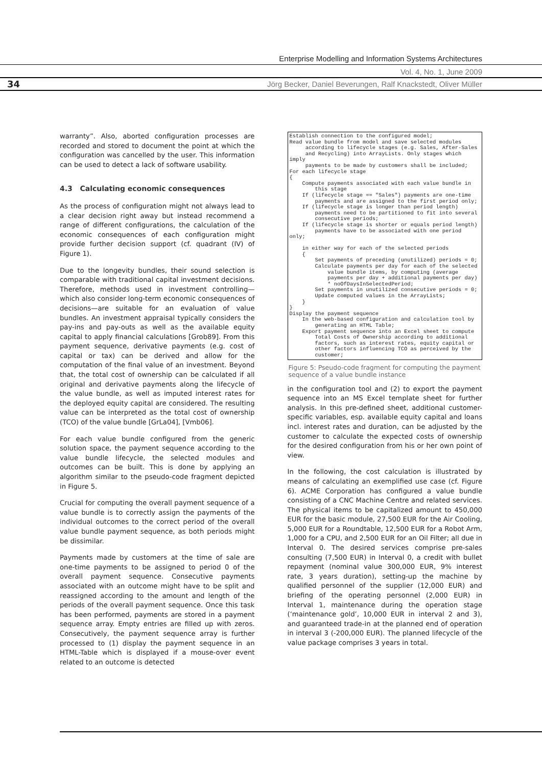Enterprise Modelling and Information Systems Architectures
Vol. 4, No. 1, June 2009
34
Jörg Becker, Daniel Beverungen, Ralf Knackstedt, Oliver Müller
warranty”. Also, aborted configuration processes are recorded and stored to document the point at which the configuration was cancelled by the user. This information can be used to detect a lack of software usability.
4.3 Calculating economic consequences
As the process of configuration might not always lead to a clear decision right away but instead recommend a range of different configurations, the calculation of the economic consequences of each configuration might provide further decision support (cf. quadrant (IV) of Figure 1).
Due to the longevity bundles, their sound selection is comparable with traditional capital investment decisions. Therefore, methods used in investment controlling—which also consider long-term economic consequences of decisions—are suitable for an evaluation of value bundles. An investment appraisal typically considers the pay-ins and pay-outs as well as the available equity capital to apply financial calculations [Grob89]. From this payment sequence, derivative payments (e.g. cost of capital or tax) can be derived and allow for the computation of the final value of an investment. Beyond that, the total cost of ownership can be calculated if all original and derivative payments along the lifecycle of the value bundle, as well as imputed interest rates for the deployed equity capital are considered. The resulting value can be interpreted as the total cost of ownership (TCO) of the value bundle [GrLa04], [Vmb06].
For each value bundle configured from the generic solution space, the payment sequence according to the value bundle lifecycle, the selected modules and outcomes can be built. This is done by applying an algorithm similar to the pseudo-code fragment depicted in Figure 5.
Crucial for computing the overall payment sequence of a value bundle is to correctly assign the payments of the individual outcomes to the correct period of the overall value bundle payment sequence, as both periods might be dissimilar.
Payments made by customers at the time of sale are one-time payments to be assigned to period 0 of the overall payment sequence. Consecutive payments associated with an outcome might have to be split and reassigned according to the amount and length of the periods of the overall payment sequence. Once this task has been performed, payments are stored in a payment sequence array. Empty entries are filled up with zeros. Consecutively, the payment sequence array is further processed to (1) display the payment sequence in an HTML-Table which is displayed if a mouse-over event related to an outcome is detected
Establish connection to the configured model;
Read value bundle from model and save selected modules
     according to lifecycle stages (e.g. Sales, After-Sales
     and Recycling) into ArrayLists. Only stages which imply
     payments to be made by customers shall be included;
For each lifecycle stage
{
    Compute payments associated with each value bundle in
        this stage
    If (lifecycle stage == "Sales") payments are one-time
        payments and are assigned to the first period only;
    If (lifecycle stage is longer than period length)
        payments need to be partitioned to fit into several
        consecutive periods;
    If (lifecycle stage is shorter or equals period length)
        payments have to be associated with one period only;

    in either way for each of the selected periods
    {
        Set payments of preceding (unutilized) periods = 0;
        Calculate payments per day for each of the selected
            value bundle items, by computing (average
            payments per day + additional payments per day)
            * noOfDaysInSelectedPeriod;
        Set payments in unutilized consecutive periods = 0;
        Update computed values in the ArrayLists;
    }
}
Display the payment sequence
    In the web-based configuration and calculation tool by
        generating an HTML Table;
    Export payment sequence into an Excel sheet to compute
        Total Costs of Ownership according to additional
        factors, such as interest rates, equity capital or
        other factors influencing TCO as perceived by the
        customer;
Figure 5: Pseudo-code fragment for computing the payment sequence of a value bundle instance
in the configuration tool and (2) to export the payment sequence into an MS Excel template sheet for further analysis. In this pre-defined sheet, additional customer-specific variables, esp. available equity capital and loans incl. interest rates and duration, can be adjusted by the customer to calculate the expected costs of ownership for the desired configuration from his or her own point of view.
In the following, the cost calculation is illustrated by means of calculating an exemplified use case (cf. Figure 6). ACME Corporation has configured a value bundle consisting of a CNC Machine Centre and related services. The physical items to be capitalized amount to 450,000 EUR for the basic module, 27,500 EUR for the Air Cooling, 5,000 EUR for a Roundtable, 12,500 EUR for a Robot Arm, 1,000 for a CPU, and 2,500 EUR for an Oil Filter; all due in Interval 0. The desired services comprise pre-sales consulting (7,500 EUR) in Interval 0, a credit with bullet repayment (nominal value 300,000 EUR, 9% interest rate, 3 years duration), setting-up the machine by qualified personnel of the supplier (12,000 EUR) and briefing of the operating personnel (2,000 EUR) in Interval 1, maintenance during the operation stage (‘maintenance gold’, 10,000 EUR in interval 2 and 3), and guaranteed trade-in at the planned end of operation in interval 3 (-200,000 EUR). The planned lifecycle of the value package comprises 3 years in total.